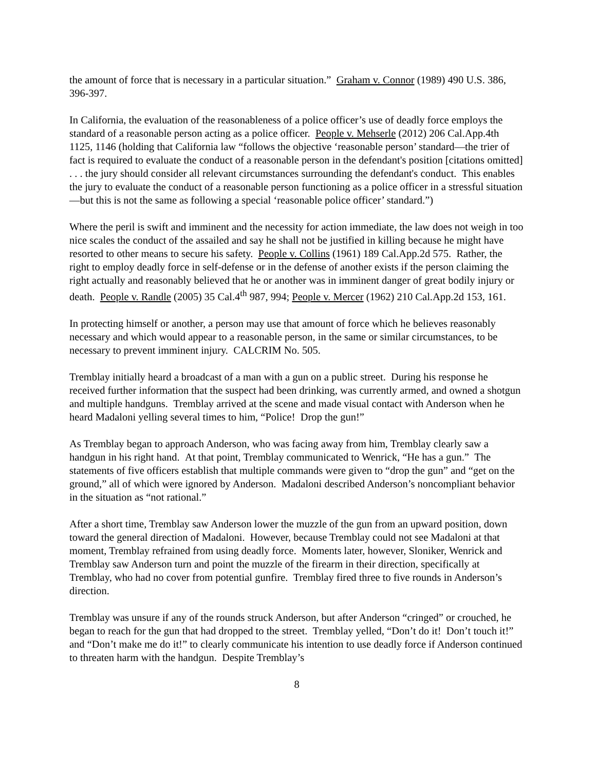the amount of force that is necessary in a particular situation.” Graham v. Connor (1989) 490 U.S. 386, 396-397.
In California, the evaluation of the reasonableness of a police officer’s use of deadly force employs the standard of a reasonable person acting as a police officer. People v. Mehserle (2012) 206 Cal.App.4th 1125, 1146 (holding that California law “follows the objective ‘reasonable person’ standard—the trier of fact is required to evaluate the conduct of a reasonable person in the defendant's position [citations omitted] . . . the jury should consider all relevant circumstances surrounding the defendant's conduct. This enables the jury to evaluate the conduct of a reasonable person functioning as a police officer in a stressful situation—but this is not the same as following a special ‘reasonable police officer’ standard.”)
Where the peril is swift and imminent and the necessity for action immediate, the law does not weigh in too nice scales the conduct of the assailed and say he shall not be justified in killing because he might have resorted to other means to secure his safety. People v. Collins (1961) 189 Cal.App.2d 575. Rather, the right to employ deadly force in self-defense or in the defense of another exists if the person claiming the right actually and reasonably believed that he or another was in imminent danger of great bodily injury or death. People v. Randle (2005) 35 Cal.4<sup>th</sup> 987, 994; People v. Mercer (1962) 210 Cal.App.2d 153, 161.
In protecting himself or another, a person may use that amount of force which he believes reasonably necessary and which would appear to a reasonable person, in the same or similar circumstances, to be necessary to prevent imminent injury. CALCRIM No. 505.
Tremblay initially heard a broadcast of a man with a gun on a public street. During his response he received further information that the suspect had been drinking, was currently armed, and owned a shotgun and multiple handguns. Tremblay arrived at the scene and made visual contact with Anderson when he heard Madaloni yelling several times to him, “Police! Drop the gun!”
As Tremblay began to approach Anderson, who was facing away from him, Tremblay clearly saw a handgun in his right hand. At that point, Tremblay communicated to Wenrick, “He has a gun.” The statements of five officers establish that multiple commands were given to “drop the gun” and “get on the ground,” all of which were ignored by Anderson. Madaloni described Anderson’s noncompliant behavior in the situation as “not rational.”
After a short time, Tremblay saw Anderson lower the muzzle of the gun from an upward position, down toward the general direction of Madaloni. However, because Tremblay could not see Madaloni at that moment, Tremblay refrained from using deadly force. Moments later, however, Sloniker, Wenrick and Tremblay saw Anderson turn and point the muzzle of the firearm in their direction, specifically at Tremblay, who had no cover from potential gunfire. Tremblay fired three to five rounds in Anderson’s direction.
Tremblay was unsure if any of the rounds struck Anderson, but after Anderson “cringed” or crouched, he began to reach for the gun that had dropped to the street. Tremblay yelled, “Don’t do it! Don’t touch it!” and “Don’t make me do it!” to clearly communicate his intention to use deadly force if Anderson continued to threaten harm with the handgun. Despite Tremblay’s
8